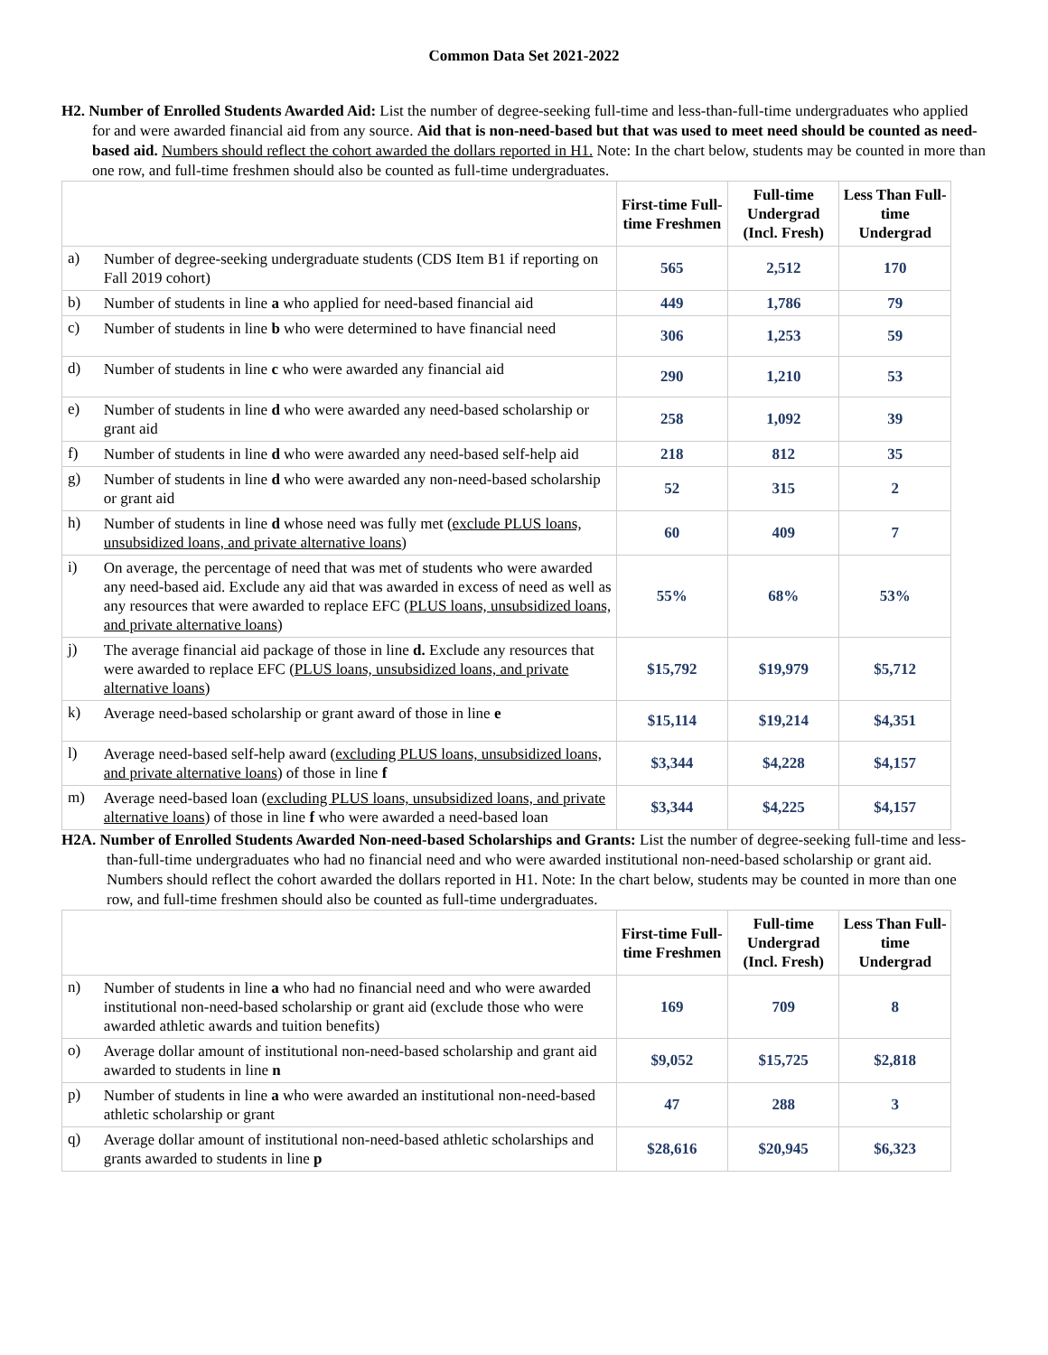Common Data Set 2021-2022
H2. Number of Enrolled Students Awarded Aid: List the number of degree-seeking full-time and less-than-full-time undergraduates who applied for and were awarded financial aid from any source. Aid that is non-need-based but that was used to meet need should be counted as need-based aid. Numbers should reflect the cohort awarded the dollars reported in H1. Note: In the chart below, students may be counted in more than one row, and full-time freshmen should also be counted as full-time undergraduates.
| | | First-time Full-time Freshmen | Full-time Undergrad (Incl. Fresh) | Less Than Full-time Undergrad |
| a) | Number of degree-seeking undergraduate students (CDS Item B1 if reporting on Fall 2019 cohort) | 565 | 2,512 | 170 |
| b) | Number of students in line a who applied for need-based financial aid | 449 | 1,786 | 79 |
| c) | Number of students in line b who were determined to have financial need | 306 | 1,253 | 59 |
| d) | Number of students in line c who were awarded any financial aid | 290 | 1,210 | 53 |
| e) | Number of students in line d who were awarded any need-based scholarship or grant aid | 258 | 1,092 | 39 |
| f) | Number of students in line d who were awarded any need-based self-help aid | 218 | 812 | 35 |
| g) | Number of students in line d who were awarded any non-need-based scholarship or grant aid | 52 | 315 | 2 |
| h) | Number of students in line d whose need was fully met ( exclude PLUS loans, unsubsidized loans, and private alternative loans ) | 60 | 409 | 7 |
| i) | On average, the percentage of need that was met of students who were awarded any need-based aid. Exclude any aid that was awarded in excess of need as well as any resources that were awarded to replace EFC ( PLUS loans, unsubsidized loans, and private alternative loans ) | 55% | 68% | 53% |
| j) | The average financial aid package of those in line d. Exclude any resources that were awarded to replace EFC ( PLUS loans, unsubsidized loans, and private alternative loans ) | $15,792 | $19,979 | $5,712 |
| k) | Average need-based scholarship or grant award of those in line e | $15,114 | $19,214 | $4,351 |
| l) | Average need-based self-help award ( excluding PLUS loans, unsubsidized loans, and private alternative loans ) of those in line f | $3,344 | $4,228 | $4,157 |
| m) | Average need-based loan ( excluding PLUS loans, unsubsidized loans, and private alternative loans ) of those in line f who were awarded a need-based loan | $3,344 | $4,225 | $4,157 |
H2A. Number of Enrolled Students Awarded Non-need-based Scholarships and Grants: List the number of degree-seeking full-time and less-than-full-time undergraduates who had no financial need and who were awarded institutional non-need-based scholarship or grant aid. Numbers should reflect the cohort awarded the dollars reported in H1. Note: In the chart below, students may be counted in more than one row, and full-time freshmen should also be counted as full-time undergraduates.
| | | First-time Full-time Freshmen | Full-time Undergrad (Incl. Fresh) | Less Than Full-time Undergrad |
| n) | Number of students in line a who had no financial need and who were awarded institutional non-need-based scholarship or grant aid (exclude those who were awarded athletic awards and tuition benefits) | 169 | 709 | 8 |
| o) | Average dollar amount of institutional non-need-based scholarship and grant aid awarded to students in line n | $9,052 | $15,725 | $2,818 |
| p) | Number of students in line a who were awarded an institutional non-need-based athletic scholarship or grant | 47 | 288 | 3 |
| q) | Average dollar amount of institutional non-need-based athletic scholarships and grants awarded to students in line p | $28,616 | $20,945 | $6,323 |